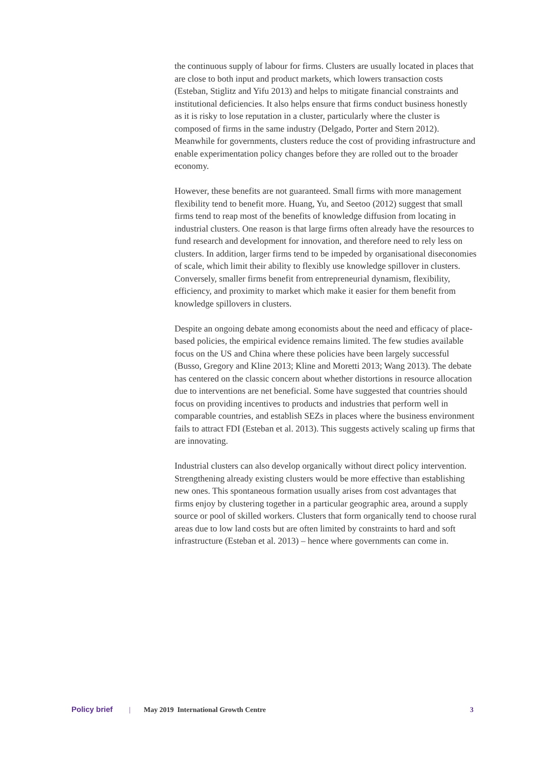the continuous supply of labour for firms. Clusters are usually located in places that are close to both input and product markets, which lowers transaction costs (Esteban, Stiglitz and Yifu 2013) and helps to mitigate financial constraints and institutional deficiencies. It also helps ensure that firms conduct business honestly as it is risky to lose reputation in a cluster, particularly where the cluster is composed of firms in the same industry (Delgado, Porter and Stern 2012). Meanwhile for governments, clusters reduce the cost of providing infrastructure and enable experimentation policy changes before they are rolled out to the broader economy.
However, these benefits are not guaranteed. Small firms with more management flexibility tend to benefit more. Huang, Yu, and Seetoo (2012) suggest that small firms tend to reap most of the benefits of knowledge diffusion from locating in industrial clusters. One reason is that large firms often already have the resources to fund research and development for innovation, and therefore need to rely less on clusters. In addition, larger firms tend to be impeded by organisational diseconomies of scale, which limit their ability to flexibly use knowledge spillover in clusters. Conversely, smaller firms benefit from entrepreneurial dynamism, flexibility, efficiency, and proximity to market which make it easier for them benefit from knowledge spillovers in clusters.
Despite an ongoing debate among economists about the need and efficacy of place-based policies, the empirical evidence remains limited. The few studies available focus on the US and China where these policies have been largely successful (Busso, Gregory and Kline 2013; Kline and Moretti 2013; Wang 2013). The debate has centered on the classic concern about whether distortions in resource allocation due to interventions are net beneficial. Some have suggested that countries should focus on providing incentives to products and industries that perform well in comparable countries, and establish SEZs in places where the business environment fails to attract FDI (Esteban et al. 2013). This suggests actively scaling up firms that are innovating.
Industrial clusters can also develop organically without direct policy intervention. Strengthening already existing clusters would be more effective than establishing new ones. This spontaneous formation usually arises from cost advantages that firms enjoy by clustering together in a particular geographic area, around a supply source or pool of skilled workers. Clusters that form organically tend to choose rural areas due to low land costs but are often limited by constraints to hard and soft infrastructure (Esteban et al. 2013) – hence where governments can come in.
Policy brief | May 2019 International Growth Centre 3